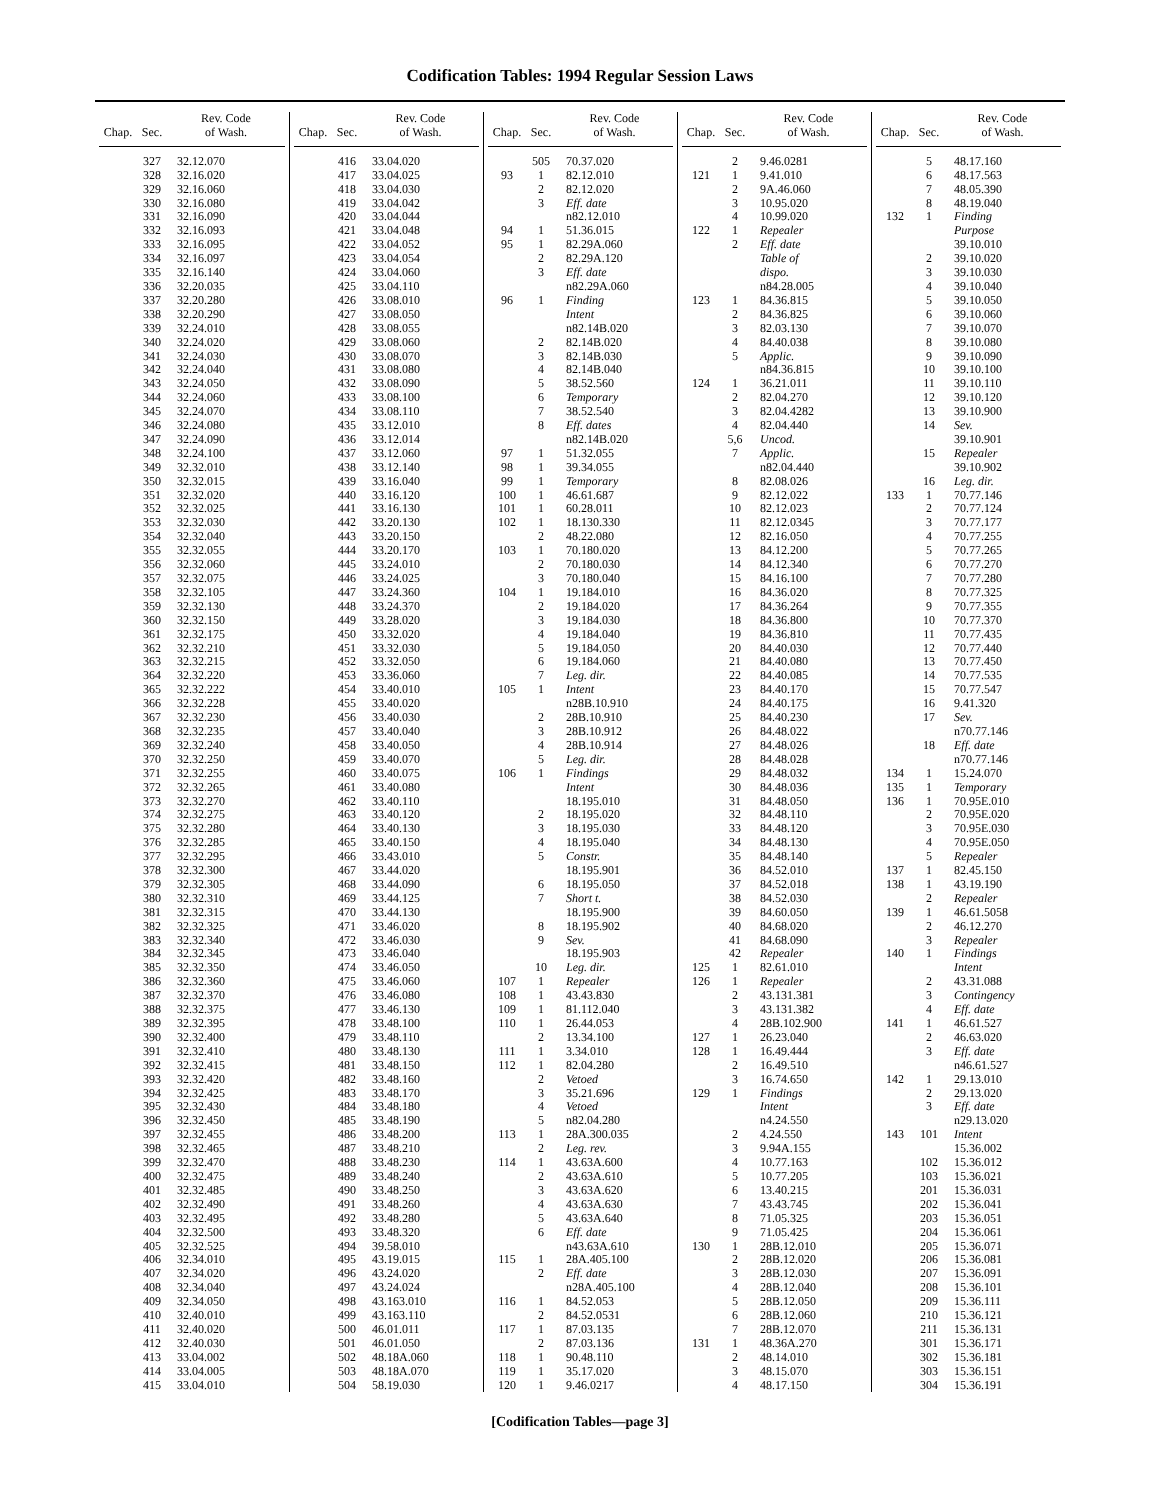Codification Tables: 1994 Regular Session Laws
| Chap. | Sec. | Rev. Code of Wash. |
| --- | --- | --- |
| | 327 | 32.12.070 |
| | 328 | 32.16.020 |
| | 329 | 32.16.060 |
| | 330 | 32.16.080 |
| | 331 | 32.16.090 |
| | 332 | 32.16.093 |
| | 333 | 32.16.095 |
| | 334 | 32.16.097 |
| | 335 | 32.16.140 |
| | 336 | 32.20.035 |
| | 337 | 32.20.280 |
| | 338 | 32.20.290 |
| | 339 | 32.24.010 |
| | 340 | 32.24.020 |
| | 341 | 32.24.030 |
| | 342 | 32.24.040 |
| | 343 | 32.24.050 |
| | 344 | 32.24.060 |
| | 345 | 32.24.070 |
| | 346 | 32.24.080 |
| | 347 | 32.24.090 |
| | 348 | 32.24.100 |
| | 349 | 32.32.010 |
| | 350 | 32.32.015 |
| | 351 | 32.32.020 |
| | 352 | 32.32.025 |
| | 353 | 32.32.030 |
| | 354 | 32.32.040 |
| | 355 | 32.32.055 |
| | 356 | 32.32.060 |
| | 357 | 32.32.075 |
| | 358 | 32.32.105 |
| | 359 | 32.32.130 |
| | 360 | 32.32.150 |
| | 361 | 32.32.175 |
| | 362 | 32.32.210 |
| | 363 | 32.32.215 |
| | 364 | 32.32.220 |
| | 365 | 32.32.222 |
| | 366 | 32.32.228 |
| | 367 | 32.32.230 |
| | 368 | 32.32.235 |
| | 369 | 32.32.240 |
| | 370 | 32.32.250 |
| | 371 | 32.32.255 |
| | 372 | 32.32.265 |
| | 373 | 32.32.270 |
| | 374 | 32.32.275 |
| | 375 | 32.32.280 |
| | 376 | 32.32.285 |
| | 377 | 32.32.295 |
| | 378 | 32.32.300 |
| | 379 | 32.32.305 |
| | 380 | 32.32.310 |
| | 381 | 32.32.315 |
| | 382 | 32.32.325 |
| | 383 | 32.32.340 |
| | 384 | 32.32.345 |
| | 385 | 32.32.350 |
| | 386 | 32.32.360 |
| | 387 | 32.32.370 |
| | 388 | 32.32.375 |
| | 389 | 32.32.395 |
| | 390 | 32.32.400 |
| | 391 | 32.32.410 |
| | 392 | 32.32.415 |
| | 393 | 32.32.420 |
| | 394 | 32.32.425 |
| | 395 | 32.32.430 |
| | 396 | 32.32.450 |
| | 397 | 32.32.455 |
| | 398 | 32.32.465 |
| | 399 | 32.32.470 |
| | 400 | 32.32.475 |
| | 401 | 32.32.485 |
| | 402 | 32.32.490 |
| | 403 | 32.32.495 |
| | 404 | 32.32.500 |
| | 405 | 32.32.525 |
| | 406 | 32.34.010 |
| | 407 | 32.34.020 |
| | 408 | 32.34.040 |
| | 409 | 32.34.050 |
| | 410 | 32.40.010 |
| | 411 | 32.40.020 |
| | 412 | 32.40.030 |
| | 413 | 33.04.002 |
| | 414 | 33.04.005 |
| | 415 | 33.04.010 |
| Chap. | Sec. | Rev. Code of Wash. |
| --- | --- | --- |
| | 416 | 33.04.020 |
| | 417 | 33.04.025 |
| | 418 | 33.04.030 |
| | 419 | 33.04.042 |
| | 420 | 33.04.044 |
| | 421 | 33.04.048 |
| | 422 | 33.04.052 |
| | 423 | 33.04.054 |
| | 424 | 33.04.060 |
| | 425 | 33.04.110 |
| | 426 | 33.08.010 |
| | 427 | 33.08.050 |
| | 428 | 33.08.055 |
| | 429 | 33.08.060 |
| | 430 | 33.08.070 |
| | 431 | 33.08.080 |
| | 432 | 33.08.090 |
| | 433 | 33.08.100 |
| | 434 | 33.08.110 |
| | 435 | 33.12.010 |
| | 436 | 33.12.014 |
| | 437 | 33.12.060 |
| | 438 | 33.12.140 |
| | 439 | 33.16.040 |
| | 440 | 33.16.120 |
| | 441 | 33.16.130 |
| | 442 | 33.20.130 |
| | 443 | 33.20.150 |
| | 444 | 33.20.170 |
| | 445 | 33.24.010 |
| | 446 | 33.24.025 |
| | 447 | 33.24.360 |
| | 448 | 33.24.370 |
| | 449 | 33.28.020 |
| | 450 | 33.32.020 |
| | 451 | 33.32.030 |
| | 452 | 33.32.050 |
| | 453 | 33.36.060 |
| | 454 | 33.40.010 |
| | 455 | 33.40.020 |
| | 456 | 33.40.030 |
| | 457 | 33.40.040 |
| | 458 | 33.40.050 |
| | 459 | 33.40.070 |
| | 460 | 33.40.075 |
| | 461 | 33.40.080 |
| | 462 | 33.40.110 |
| | 463 | 33.40.120 |
| | 464 | 33.40.130 |
| | 465 | 33.40.150 |
| | 466 | 33.43.010 |
| | 467 | 33.44.020 |
| | 468 | 33.44.090 |
| | 469 | 33.44.125 |
| | 470 | 33.44.130 |
| | 471 | 33.46.020 |
| | 472 | 33.46.030 |
| | 473 | 33.46.040 |
| | 474 | 33.46.050 |
| | 475 | 33.46.060 |
| | 476 | 33.46.080 |
| | 477 | 33.46.130 |
| | 478 | 33.48.100 |
| | 479 | 33.48.110 |
| | 480 | 33.48.130 |
| | 481 | 33.48.150 |
| | 482 | 33.48.160 |
| | 483 | 33.48.170 |
| | 484 | 33.48.180 |
| | 485 | 33.48.190 |
| | 486 | 33.48.200 |
| | 487 | 33.48.210 |
| | 488 | 33.48.230 |
| | 489 | 33.48.240 |
| | 490 | 33.48.250 |
| | 491 | 33.48.260 |
| | 492 | 33.48.280 |
| | 493 | 33.48.320 |
| | 494 | 39.58.010 |
| | 495 | 43.19.015 |
| | 496 | 43.24.020 |
| | 497 | 43.24.024 |
| | 498 | 43.163.010 |
| | 499 | 43.163.110 |
| | 500 | 46.01.011 |
| | 501 | 46.01.050 |
| | 502 | 48.18A.060 |
| | 503 | 48.18A.070 |
| | 504 | 58.19.030 |
| Chap. | Sec. | Rev. Code of Wash. |
| --- | --- | --- |
| | 505 | 70.37.020 |
| 93 | 1 | 82.12.010 |
| | 2 | 82.12.020 |
| | 3 | Eff. date |
| | | n82.12.010 |
| 94 | 1 | 51.36.015 |
| 95 | 1 | 82.29A.060 |
| | 2 | 82.29A.120 |
| | 3 | Eff. date |
| | | n82.29A.060 |
| 96 | 1 | Finding |
| | | Intent |
| | | n82.14B.020 |
| | 2 | 82.14B.020 |
| | 3 | 82.14B.030 |
| | 4 | 82.14B.040 |
| | 5 | 38.52.560 |
| | 6 | Temporary |
| | 7 | 38.52.540 |
| | 8 | Eff. dates |
| | | n82.14B.020 |
| 97 | 1 | 51.32.055 |
| 98 | 1 | 39.34.055 |
| 99 | 1 | Temporary |
| 100 | 1 | 46.61.687 |
| 101 | 1 | 60.28.011 |
| 102 | 1 | 18.130.330 |
| | 2 | 48.22.080 |
| 103 | 1 | 70.180.020 |
| | 2 | 70.180.030 |
| | 3 | 70.180.040 |
| 104 | 1 | 19.184.010 |
| | 2 | 19.184.020 |
| | 3 | 19.184.030 |
| | 4 | 19.184.040 |
| | 5 | 19.184.050 |
| | 6 | 19.184.060 |
| | 7 | Leg. dir. |
| 105 | 1 | Intent |
| | | n28B.10.910 |
| | 2 | 28B.10.910 |
| | 3 | 28B.10.912 |
| | 4 | 28B.10.914 |
| | 5 | Leg. dir. |
| 106 | 1 | Findings |
| | | Intent |
| | | 18.195.010 |
| | 2 | 18.195.020 |
| | 3 | 18.195.030 |
| | 4 | 18.195.040 |
| | 5 | Constr. |
| | | 18.195.901 |
| | 6 | 18.195.050 |
| | 7 | Short t. |
| | | 18.195.900 |
| | 8 | 18.195.902 |
| | 9 | Sev. |
| | | 18.195.903 |
| | 10 | Leg. dir. |
| 107 | 1 | Repealer |
| 108 | 1 | 43.43.830 |
| 109 | 1 | 81.112.040 |
| 110 | 1 | 26.44.053 |
| | 2 | 13.34.100 |
| 111 | 1 | 3.34.010 |
| 112 | 1 | 82.04.280 |
| | 2 | Vetoed |
| | 3 | 35.21.696 |
| | 4 | Vetoed |
| | 5 | n82.04.280 |
| 113 | 1 | 28A.300.035 |
| | 2 | Leg. rev. |
| 114 | 1 | 43.63A.600 |
| | 2 | 43.63A.610 |
| | 3 | 43.63A.620 |
| | 4 | 43.63A.630 |
| | 5 | 43.63A.640 |
| | 6 | Eff. date |
| | | n43.63A.610 |
| 115 | 1 | 28A.405.100 |
| | 2 | Eff. date |
| | | n28A.405.100 |
| 116 | 1 | 84.52.053 |
| | 2 | 84.52.0531 |
| 117 | 1 | 87.03.135 |
| | 2 | 87.03.136 |
| 118 | 1 | 90.48.110 |
| 119 | 1 | 35.17.020 |
| 120 | 1 | 9.46.0217 |
| Chap. | Sec. | Rev. Code of Wash. |
| --- | --- | --- |
| | 2 | 9.46.0281 |
| 121 | 1 | 9.41.010 |
| | 2 | 9A.46.060 |
| | 3 | 10.95.020 |
| | 4 | 10.99.020 |
| 122 | 1 | Repealer |
| | 2 | Eff. date |
| | | Table of |
| | | dispo. |
| | | n84.28.005 |
| 123 | 1 | 84.36.815 |
| | 2 | 84.36.825 |
| | 3 | 82.03.130 |
| | 4 | 84.40.038 |
| | 5 | Applic. |
| | | n84.36.815 |
| 124 | 1 | 36.21.011 |
| | 2 | 82.04.270 |
| | 3 | 82.04.4282 |
| | 4 | 82.04.440 |
| | 5,6 | Uncod. |
| | 7 | Applic. |
| | | n82.04.440 |
| | 8 | 82.08.026 |
| | 9 | 82.12.022 |
| | 10 | 82.12.023 |
| | 11 | 82.12.0345 |
| | 12 | 82.16.050 |
| | 13 | 84.12.200 |
| | 14 | 84.12.340 |
| | 15 | 84.16.100 |
| | 16 | 84.36.020 |
| | 17 | 84.36.264 |
| | 18 | 84.36.800 |
| | 19 | 84.36.810 |
| | 20 | 84.40.030 |
| | 21 | 84.40.080 |
| | 22 | 84.40.085 |
| | 23 | 84.40.170 |
| | 24 | 84.40.175 |
| | 25 | 84.40.230 |
| | 26 | 84.48.022 |
| | 27 | 84.48.026 |
| | 28 | 84.48.028 |
| | 29 | 84.48.032 |
| | 30 | 84.48.036 |
| | 31 | 84.48.050 |
| | 32 | 84.48.110 |
| | 33 | 84.48.120 |
| | 34 | 84.48.130 |
| | 35 | 84.48.140 |
| | 36 | 84.52.010 |
| | 37 | 84.52.018 |
| | 38 | 84.52.030 |
| | 39 | 84.60.050 |
| | 40 | 84.68.020 |
| | 41 | 84.68.090 |
| | 42 | Repealer |
| 125 | 1 | 82.61.010 |
| 126 | 1 | Repealer |
| | 2 | 43.131.381 |
| | 3 | 43.131.382 |
| | 4 | 28B.102.900 |
| 127 | 1 | 26.23.040 |
| 128 | 1 | 16.49.444 |
| | 2 | 16.49.510 |
| | 3 | 16.74.650 |
| 129 | 1 | Findings |
| | | Intent |
| | | n4.24.550 |
| | 2 | 4.24.550 |
| | 3 | 9.94A.155 |
| | 4 | 10.77.163 |
| | 5 | 10.77.205 |
| | 6 | 13.40.215 |
| | 7 | 43.43.745 |
| | 8 | 71.05.325 |
| | 9 | 71.05.425 |
| 130 | 1 | 28B.12.010 |
| | 2 | 28B.12.020 |
| | 3 | 28B.12.030 |
| | 4 | 28B.12.040 |
| | 5 | 28B.12.050 |
| | 6 | 28B.12.060 |
| | 7 | 28B.12.070 |
| 131 | 1 | 48.36A.270 |
| | 2 | 48.14.010 |
| | 3 | 48.15.070 |
| | 4 | 48.17.150 |
| Chap. | Sec. | Rev. Code of Wash. |
| --- | --- | --- |
| | 5 | 48.17.160 |
| | 6 | 48.17.563 |
| | 7 | 48.05.390 |
| | 8 | 48.19.040 |
| 132 | 1 | Finding |
| | | Purpose |
| | | 39.10.010 |
| | 2 | 39.10.020 |
| | 3 | 39.10.030 |
| | 4 | 39.10.040 |
| | 5 | 39.10.050 |
| | 6 | 39.10.060 |
| | 7 | 39.10.070 |
| | 8 | 39.10.080 |
| | 9 | 39.10.090 |
| | 10 | 39.10.100 |
| | 11 | 39.10.110 |
| | 12 | 39.10.120 |
| | 13 | 39.10.900 |
| | 14 | Sev. |
| | | 39.10.901 |
| | 15 | Repealer |
| | | 39.10.902 |
| | 16 | Leg. dir. |
| 133 | 1 | 70.77.146 |
| | 2 | 70.77.124 |
| | 3 | 70.77.177 |
| | 4 | 70.77.255 |
| | 5 | 70.77.265 |
| | 6 | 70.77.270 |
| | 7 | 70.77.280 |
| | 8 | 70.77.325 |
| | 9 | 70.77.355 |
| | 10 | 70.77.370 |
| | 11 | 70.77.435 |
| | 12 | 70.77.440 |
| | 13 | 70.77.450 |
| | 14 | 70.77.535 |
| | 15 | 70.77.547 |
| | 16 | 9.41.320 |
| | 17 | Sev. |
| | | n70.77.146 |
| | 18 | Eff. date |
| | | n70.77.146 |
| 134 | 1 | 15.24.070 |
| 135 | 1 | Temporary |
| 136 | 1 | 70.95E.010 |
| | 2 | 70.95E.020 |
| | 3 | 70.95E.030 |
| | 4 | 70.95E.050 |
| | 5 | Repealer |
| 137 | 1 | 82.45.150 |
| 138 | 1 | 43.19.190 |
| | 2 | Repealer |
| 139 | 1 | 46.61.5058 |
| | 2 | 46.12.270 |
| | 3 | Repealer |
| 140 | 1 | Findings |
| | | Intent |
| | 2 | 43.31.088 |
| | 3 | Contingency |
| | 4 | Eff. date |
| 141 | 1 | 46.61.527 |
| | 2 | 46.63.020 |
| | 3 | Eff. date |
| | | n46.61.527 |
| 142 | 1 | 29.13.010 |
| | 2 | 29.13.020 |
| | 3 | Eff. date |
| | | n29.13.020 |
| 143 | 101 | Intent |
| | | 15.36.002 |
| | 102 | 15.36.012 |
| | 103 | 15.36.021 |
| | 201 | 15.36.031 |
| | 202 | 15.36.041 |
| | 203 | 15.36.051 |
| | 204 | 15.36.061 |
| | 205 | 15.36.071 |
| | 206 | 15.36.081 |
| | 207 | 15.36.091 |
| | 208 | 15.36.101 |
| | 209 | 15.36.111 |
| | 210 | 15.36.121 |
| | 211 | 15.36.131 |
| | 301 | 15.36.171 |
| | 302 | 15.36.181 |
| | 303 | 15.36.151 |
| | 304 | 15.36.191 |
[Codification Tables—page 3]